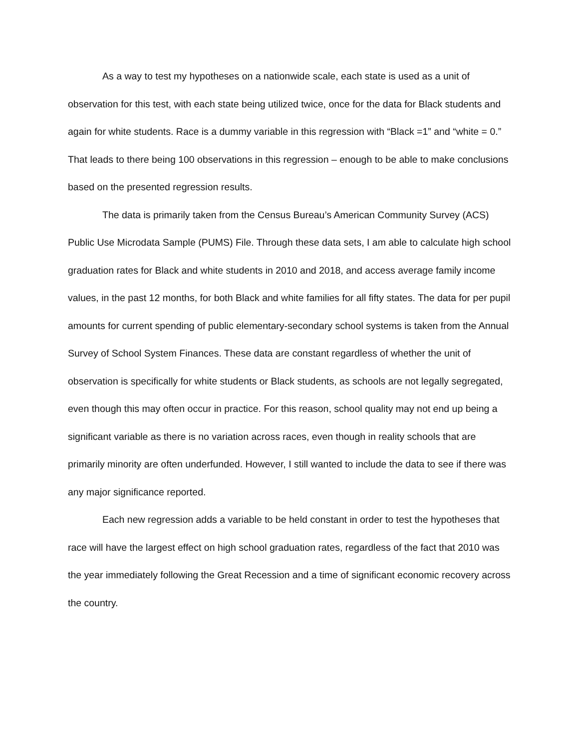As a way to test my hypotheses on a nationwide scale, each state is used as a unit of observation for this test, with each state being utilized twice, once for the data for Black students and again for white students. Race is a dummy variable in this regression with “Black =1” and “white = 0.” That leads to there being 100 observations in this regression – enough to be able to make conclusions based on the presented regression results.
The data is primarily taken from the Census Bureau’s American Community Survey (ACS) Public Use Microdata Sample (PUMS) File. Through these data sets, I am able to calculate high school graduation rates for Black and white students in 2010 and 2018, and access average family income values, in the past 12 months, for both Black and white families for all fifty states. The data for per pupil amounts for current spending of public elementary-secondary school systems is taken from the Annual Survey of School System Finances. These data are constant regardless of whether the unit of observation is specifically for white students or Black students, as schools are not legally segregated, even though this may often occur in practice. For this reason, school quality may not end up being a significant variable as there is no variation across races, even though in reality schools that are primarily minority are often underfunded. However, I still wanted to include the data to see if there was any major significance reported.
Each new regression adds a variable to be held constant in order to test the hypotheses that race will have the largest effect on high school graduation rates, regardless of the fact that 2010 was the year immediately following the Great Recession and a time of significant economic recovery across the country.